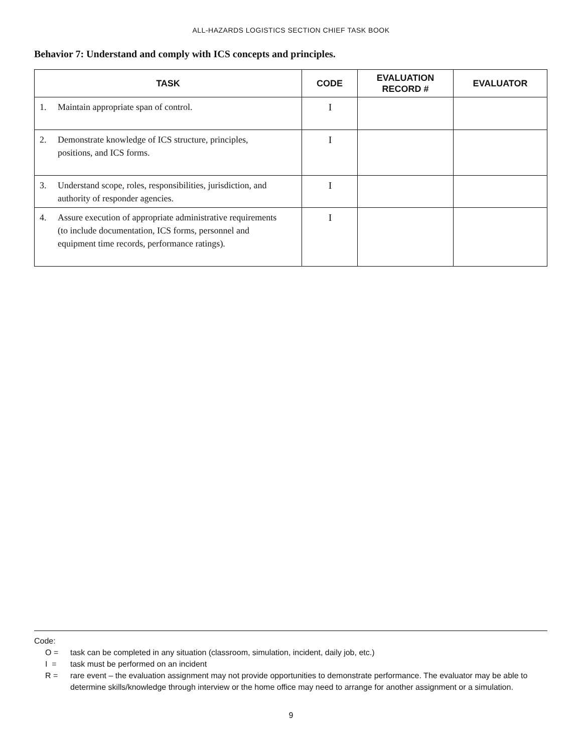ALL-HAZARDS LOGISTICS SECTION CHIEF TASK BOOK
Behavior 7: Understand and comply with ICS concepts and principles.
| TASK | CODE | EVALUATION RECORD # | EVALUATOR |
| --- | --- | --- | --- |
| 1. Maintain appropriate span of control. | I | | |
| 2. Demonstrate knowledge of ICS structure, principles, positions, and ICS forms. | I | | |
| 3. Understand scope, roles, responsibilities, jurisdiction, and authority of responder agencies. | I | | |
| 4. Assure execution of appropriate administrative requirements (to include documentation, ICS forms, personnel and equipment time records, performance ratings). | I | | |
Code:
O = task can be completed in any situation (classroom, simulation, incident, daily job, etc.)
I = task must be performed on an incident
R = rare event – the evaluation assignment may not provide opportunities to demonstrate performance. The evaluator may be able to determine skills/knowledge through interview or the home office may need to arrange for another assignment or a simulation.
9